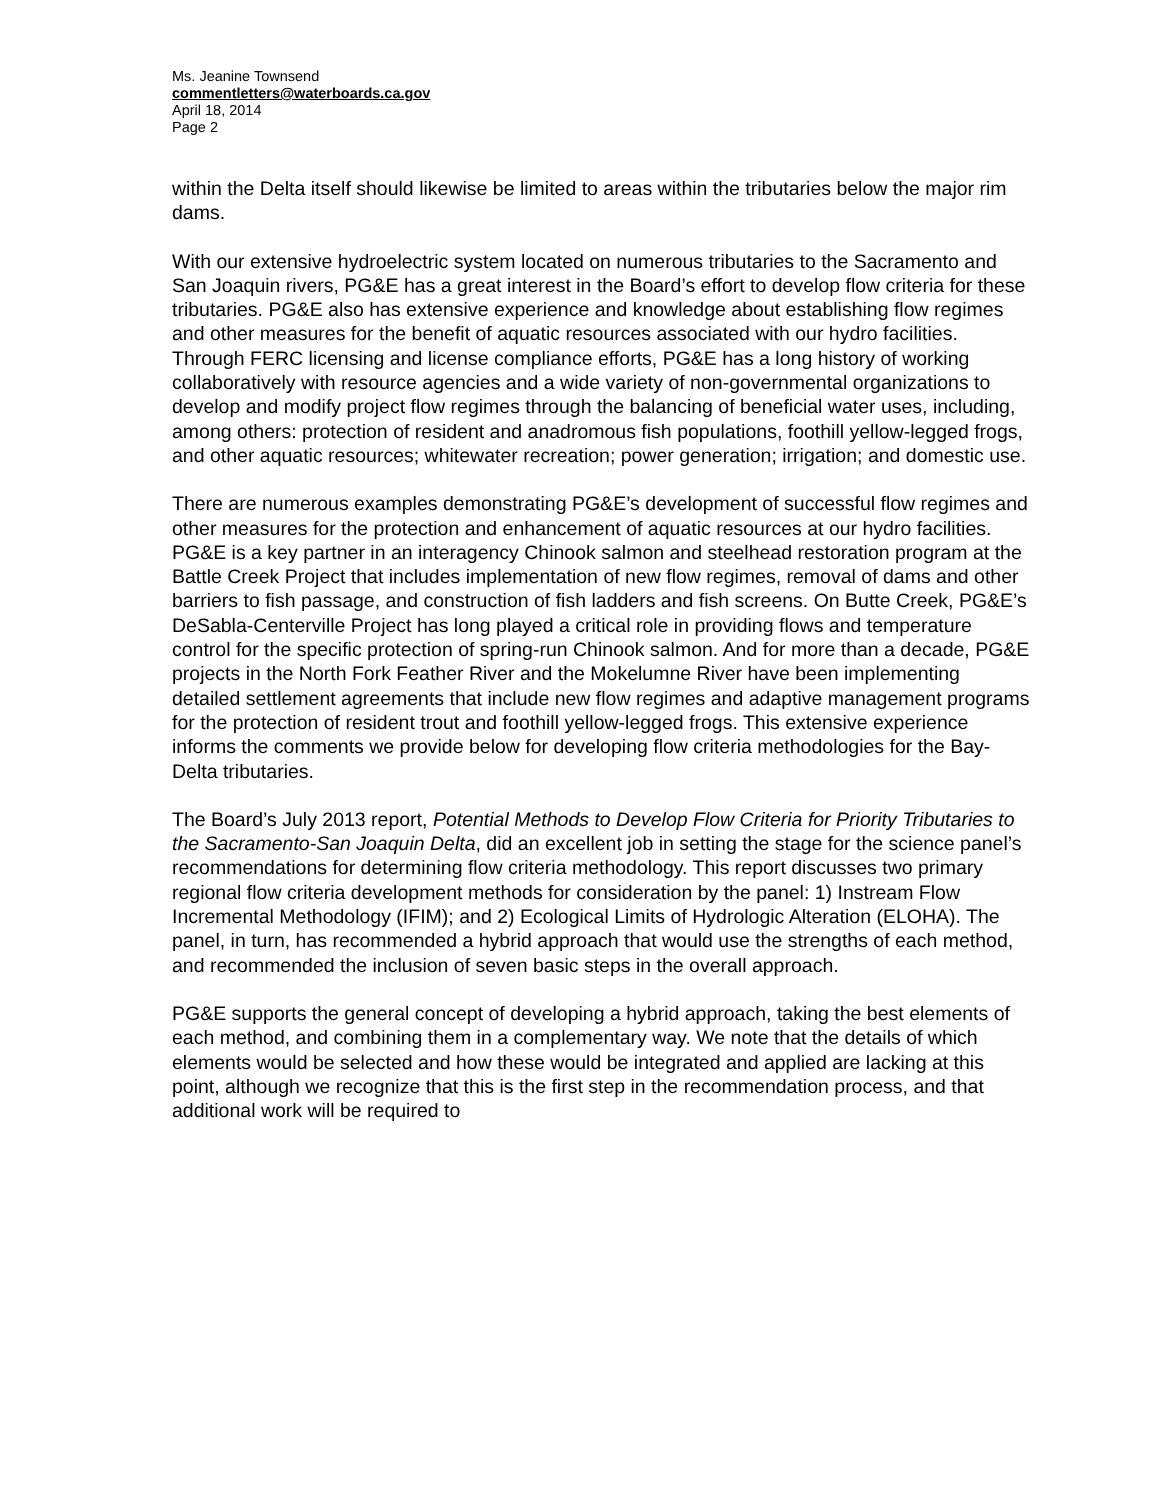Ms. Jeanine Townsend
commentletters@waterboards.ca.gov
April 18, 2014
Page 2
within the Delta itself should likewise be limited to areas within the tributaries below the major rim dams.
With our extensive hydroelectric system located on numerous tributaries to the Sacramento and San Joaquin rivers, PG&E has a great interest in the Board’s effort to develop flow criteria for these tributaries. PG&E also has extensive experience and knowledge about establishing flow regimes and other measures for the benefit of aquatic resources associated with our hydro facilities. Through FERC licensing and license compliance efforts, PG&E has a long history of working collaboratively with resource agencies and a wide variety of non-governmental organizations to develop and modify project flow regimes through the balancing of beneficial water uses, including, among others: protection of resident and anadromous fish populations, foothill yellow-legged frogs, and other aquatic resources; whitewater recreation; power generation; irrigation; and domestic use.
There are numerous examples demonstrating PG&E’s development of successful flow regimes and other measures for the protection and enhancement of aquatic resources at our hydro facilities. PG&E is a key partner in an interagency Chinook salmon and steelhead restoration program at the Battle Creek Project that includes implementation of new flow regimes, removal of dams and other barriers to fish passage, and construction of fish ladders and fish screens. On Butte Creek, PG&E’s DeSabla-Centerville Project has long played a critical role in providing flows and temperature control for the specific protection of spring-run Chinook salmon. And for more than a decade, PG&E projects in the North Fork Feather River and the Mokelumne River have been implementing detailed settlement agreements that include new flow regimes and adaptive management programs for the protection of resident trout and foothill yellow-legged frogs. This extensive experience informs the comments we provide below for developing flow criteria methodologies for the Bay-Delta tributaries.
The Board’s July 2013 report, Potential Methods to Develop Flow Criteria for Priority Tributaries to the Sacramento-San Joaquin Delta, did an excellent job in setting the stage for the science panel’s recommendations for determining flow criteria methodology. This report discusses two primary regional flow criteria development methods for consideration by the panel: 1) Instream Flow Incremental Methodology (IFIM); and 2) Ecological Limits of Hydrologic Alteration (ELOHA). The panel, in turn, has recommended a hybrid approach that would use the strengths of each method, and recommended the inclusion of seven basic steps in the overall approach.
PG&E supports the general concept of developing a hybrid approach, taking the best elements of each method, and combining them in a complementary way. We note that the details of which elements would be selected and how these would be integrated and applied are lacking at this point, although we recognize that this is the first step in the recommendation process, and that additional work will be required to